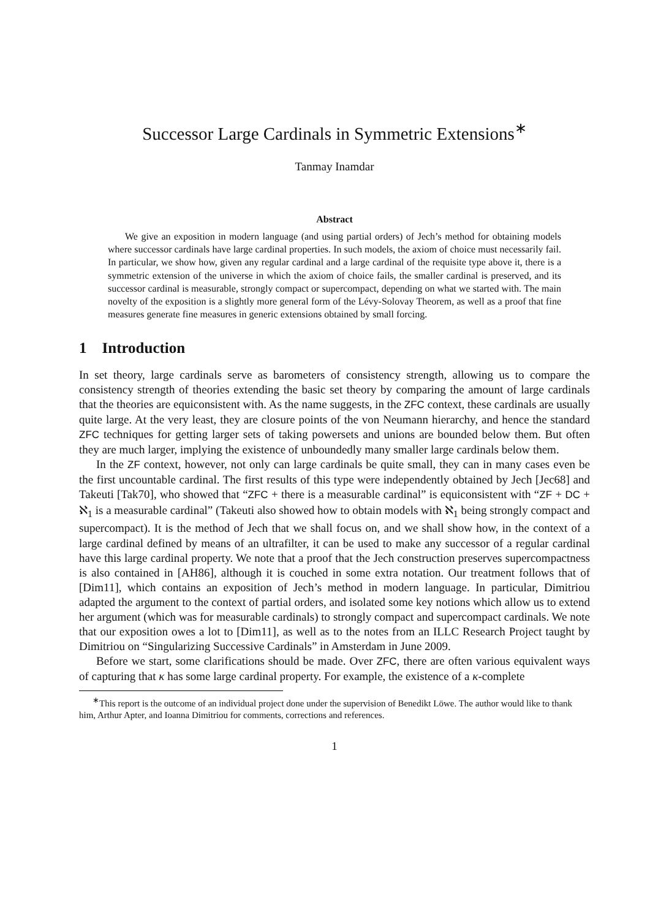Successor Large Cardinals in Symmetric Extensions<sup>∗</sup>
Tanmay Inamdar
Abstract
We give an exposition in modern language (and using partial orders) of Jech’s method for obtaining models where successor cardinals have large cardinal properties. In such models, the axiom of choice must necessarily fail. In particular, we show how, given any regular cardinal and a large cardinal of the requisite type above it, there is a symmetric extension of the universe in which the axiom of choice fails, the smaller cardinal is preserved, and its successor cardinal is measurable, strongly compact or supercompact, depending on what we started with. The main novelty of the exposition is a slightly more general form of the Lévy-Solovay Theorem, as well as a proof that fine measures generate fine measures in generic extensions obtained by small forcing.
1 Introduction
In set theory, large cardinals serve as barometers of consistency strength, allowing us to compare the consistency strength of theories extending the basic set theory by comparing the amount of large cardinals that the theories are equiconsistent with. As the name suggests, in the ZFC context, these cardinals are usually quite large. At the very least, they are closure points of the von Neumann hierarchy, and hence the standard ZFC techniques for getting larger sets of taking powersets and unions are bounded below them. But often they are much larger, implying the existence of unboundedly many smaller large cardinals below them.
In the ZF context, however, not only can large cardinals be quite small, they can in many cases even be the first uncountable cardinal. The first results of this type were independently obtained by Jech [Jec68] and Takeuti [Tak70], who showed that “ZFC + there is a measurable cardinal” is equiconsistent with “ZF + DC + ℵ<sub>1</sub> is a measurable cardinal” (Takeuti also showed how to obtain models with ℵ<sub>1</sub> being strongly compact and supercompact). It is the method of Jech that we shall focus on, and we shall show how, in the context of a large cardinal defined by means of an ultrafilter, it can be used to make any successor of a regular cardinal have this large cardinal property. We note that a proof that the Jech construction preserves supercompactness is also contained in [AH86], although it is couched in some extra notation. Our treatment follows that of [Dim11], which contains an exposition of Jech’s method in modern language. In particular, Dimitriou adapted the argument to the context of partial orders, and isolated some key notions which allow us to extend her argument (which was for measurable cardinals) to strongly compact and supercompact cardinals. We note that our exposition owes a lot to [Dim11], as well as to the notes from an ILLC Research Project taught by Dimitriou on “Singularizing Successive Cardinals” in Amsterdam in June 2009.
Before we start, some clarifications should be made. Over ZFC, there are often various equivalent ways of capturing that κ has some large cardinal property. For example, the existence of a κ-complete
<sup>∗</sup>This report is the outcome of an individual project done under the supervision of Benedikt Löwe. The author would like to thank him, Arthur Apter, and Ioanna Dimitriou for comments, corrections and references.
1